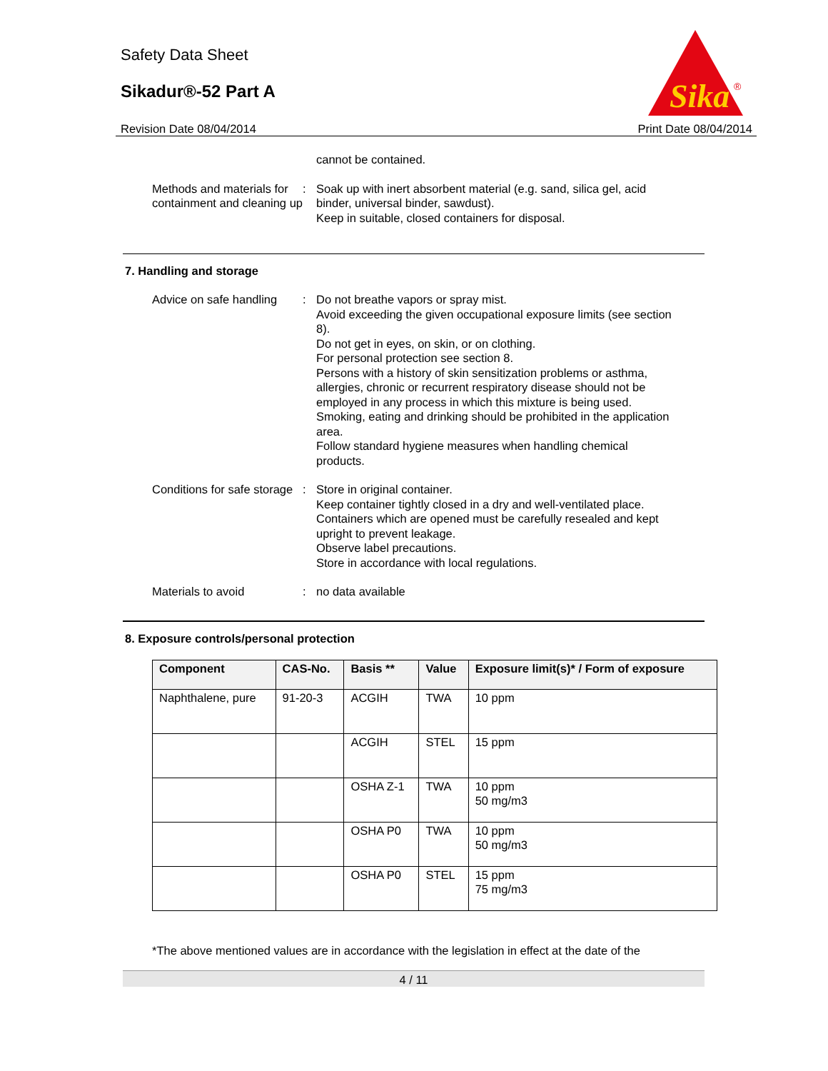Safety Data Sheet
Sikadur®-52 Part A
Revision Date 08/04/2014 Print Date 08/04/2014
Sika
®
cannot be contained.
Methods and materials for containment and cleaning up
: Soak up with inert absorbent material (e.g. sand, silica gel, acid binder, universal binder, sawdust).
Keep in suitable, closed containers for disposal.
7. Handling and storage
Advice on safe handling : Do not breathe vapors or spray mist.
Avoid exceeding the given occupational exposure limits (see section 8).
Do not get in eyes, on skin, or on clothing.
For personal protection see section 8.
Persons with a history of skin sensitization problems or asthma, allergies, chronic or recurrent respiratory disease should not be employed in any process in which this mixture is being used.
Smoking, eating and drinking should be prohibited in the application area.
Follow standard hygiene measures when handling chemical products.
Conditions for safe storage
: Store in original container.
Keep container tightly closed in a dry and well-ventilated place.
Containers which are opened must be carefully resealed and kept upright to prevent leakage.
Observe label precautions.
Store in accordance with local regulations.
Materials to avoid : no data available
8. Exposure controls/personal protection
| Component | CAS-No. | Basis ** | Value | Exposure limit(s)* / Form of exposure |
| --- | --- | --- | --- | --- |
| Naphthalene, pure | 91-20-3 | ACGIH | TWA | 10 ppm |
| | | ACGIH | STEL | 15 ppm |
| | | OSHA Z-1 | TWA | 10 ppm 50 mg/m3 |
| | | OSHA P0 | TWA | 10 ppm 50 mg/m3 |
| | | OSHA P0 | STEL | 15 ppm 75 mg/m3 |
*The above mentioned values are in accordance with the legislation in effect at the date of the
4 / 11